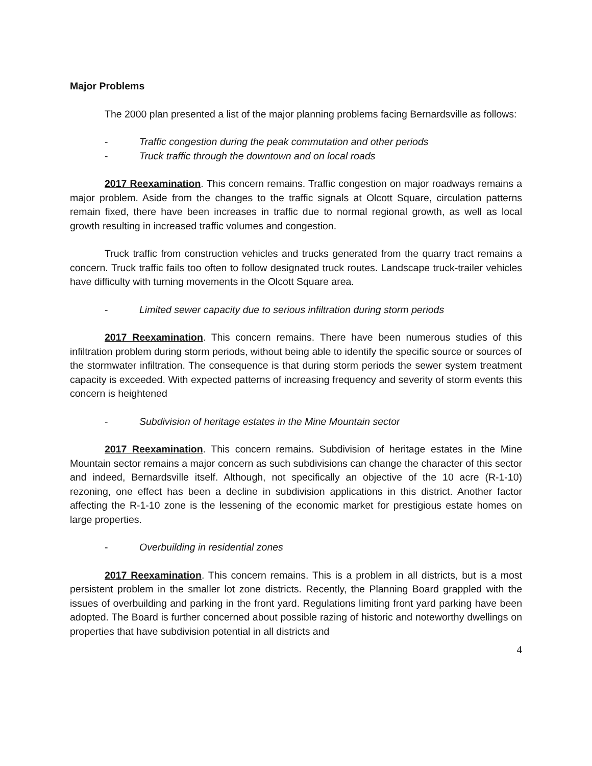Major Problems
The 2000 plan presented a list of the major planning problems facing Bernardsville as follows:
- Traffic congestion during the peak commutation and other periods
- Truck traffic through the downtown and on local roads
2017 Reexamination. This concern remains. Traffic congestion on major roadways remains a major problem. Aside from the changes to the traffic signals at Olcott Square, circulation patterns remain fixed, there have been increases in traffic due to normal regional growth, as well as local growth resulting in increased traffic volumes and congestion.
Truck traffic from construction vehicles and trucks generated from the quarry tract remains a concern. Truck traffic fails too often to follow designated truck routes. Landscape truck-trailer vehicles have difficulty with turning movements in the Olcott Square area.
- Limited sewer capacity due to serious infiltration during storm periods
2017 Reexamination. This concern remains. There have been numerous studies of this infiltration problem during storm periods, without being able to identify the specific source or sources of the stormwater infiltration. The consequence is that during storm periods the sewer system treatment capacity is exceeded. With expected patterns of increasing frequency and severity of storm events this concern is heightened
- Subdivision of heritage estates in the Mine Mountain sector
2017 Reexamination. This concern remains. Subdivision of heritage estates in the Mine Mountain sector remains a major concern as such subdivisions can change the character of this sector and indeed, Bernardsville itself. Although, not specifically an objective of the 10 acre (R-1-10) rezoning, one effect has been a decline in subdivision applications in this district. Another factor affecting the R-1-10 zone is the lessening of the economic market for prestigious estate homes on large properties.
- Overbuilding in residential zones
2017 Reexamination. This concern remains. This is a problem in all districts, but is a most persistent problem in the smaller lot zone districts. Recently, the Planning Board grappled with the issues of overbuilding and parking in the front yard. Regulations limiting front yard parking have been adopted. The Board is further concerned about possible razing of historic and noteworthy dwellings on properties that have subdivision potential in all districts and
4